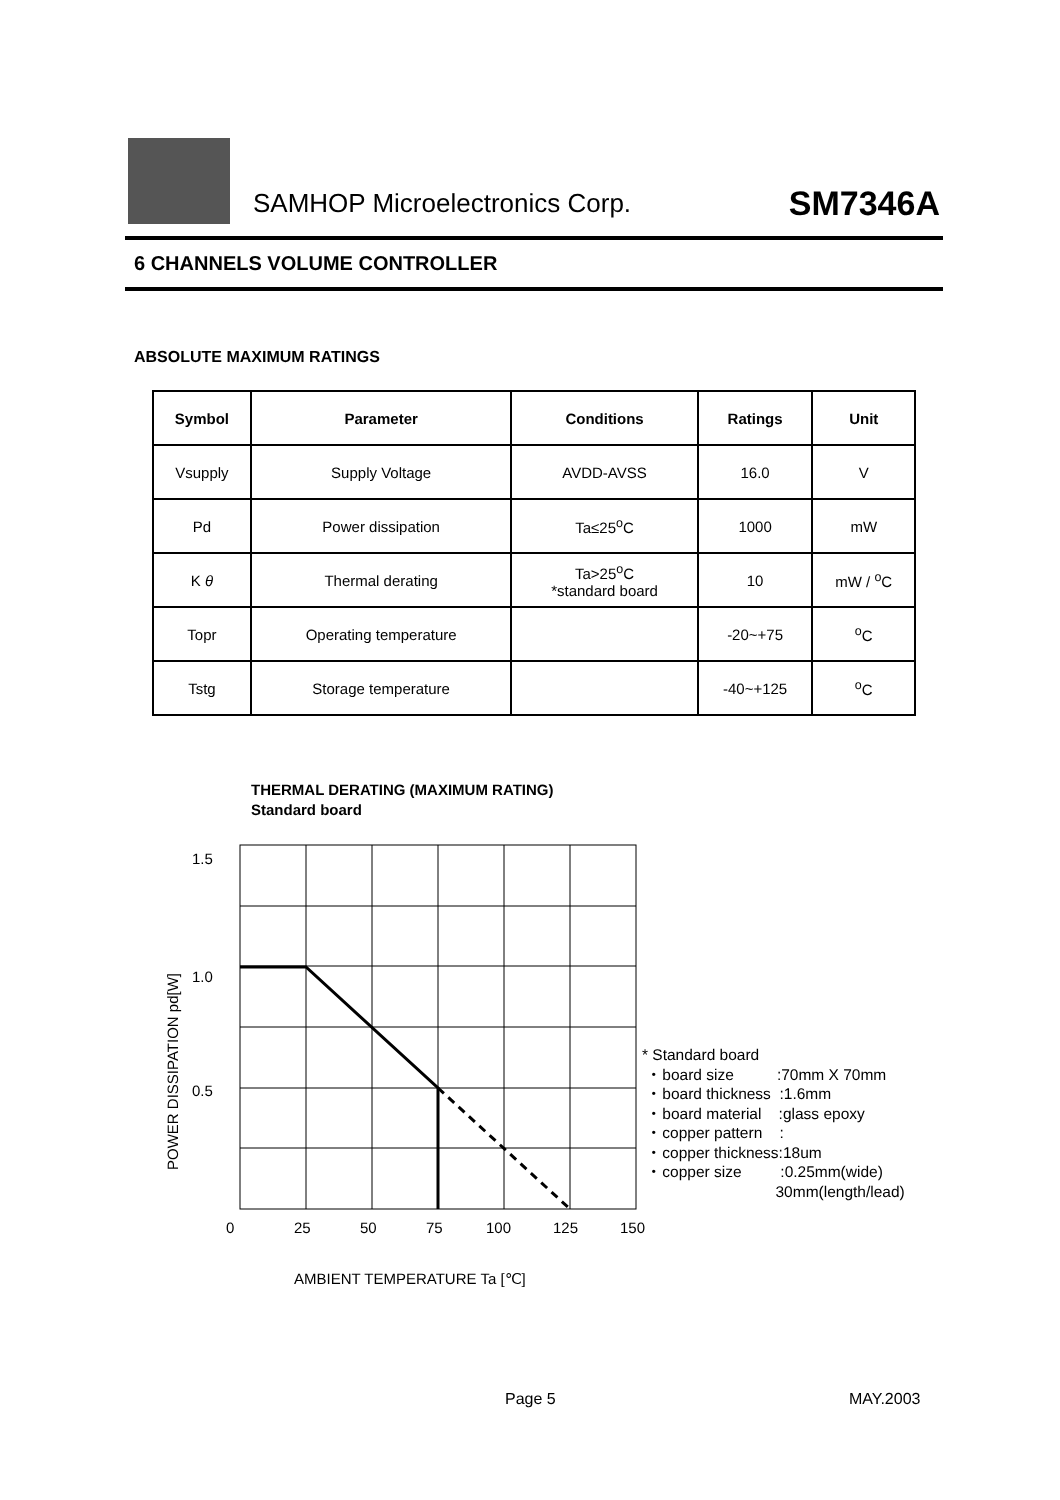SAMHOP Microelectronics Corp. SM7346A
6 CHANNELS VOLUME CONTROLLER
ABSOLUTE MAXIMUM RATINGS
| Symbol | Parameter | Conditions | Ratings | Unit |
| --- | --- | --- | --- | --- |
| Vsupply | Supply Voltage | AVDD-AVSS | 16.0 | V |
| Pd | Power dissipation | Ta≤25<sup>o</sup>C | 1000 | mW |
| K θ | Thermal derating | Ta>25<sup>o</sup>C *standard board | 10 | mW / <sup>o</sup>C |
| Topr | Operating temperature | | -20~+75 | <sup>o</sup> C |
| Tstg | Storage temperature | | -40~+125 | <sup>o</sup> C |
THERMAL DERATING (MAXIMUM RATING)
Standard board
1.5
1.0
0.5
0
25
50
75
100
125
150
AMBIENT TEMPERATURE Ta [℃]
POWER DISSIPATION pd[W]
* Standard board ・board size :70mm X 70mm ・board thickness :1.6mm ・board material :glass epoxy ・copper pattern : ・copper thickness:18um ・copper size :0.25mm(wide) 30mm(length/lead)
Page 5 MAY.2003